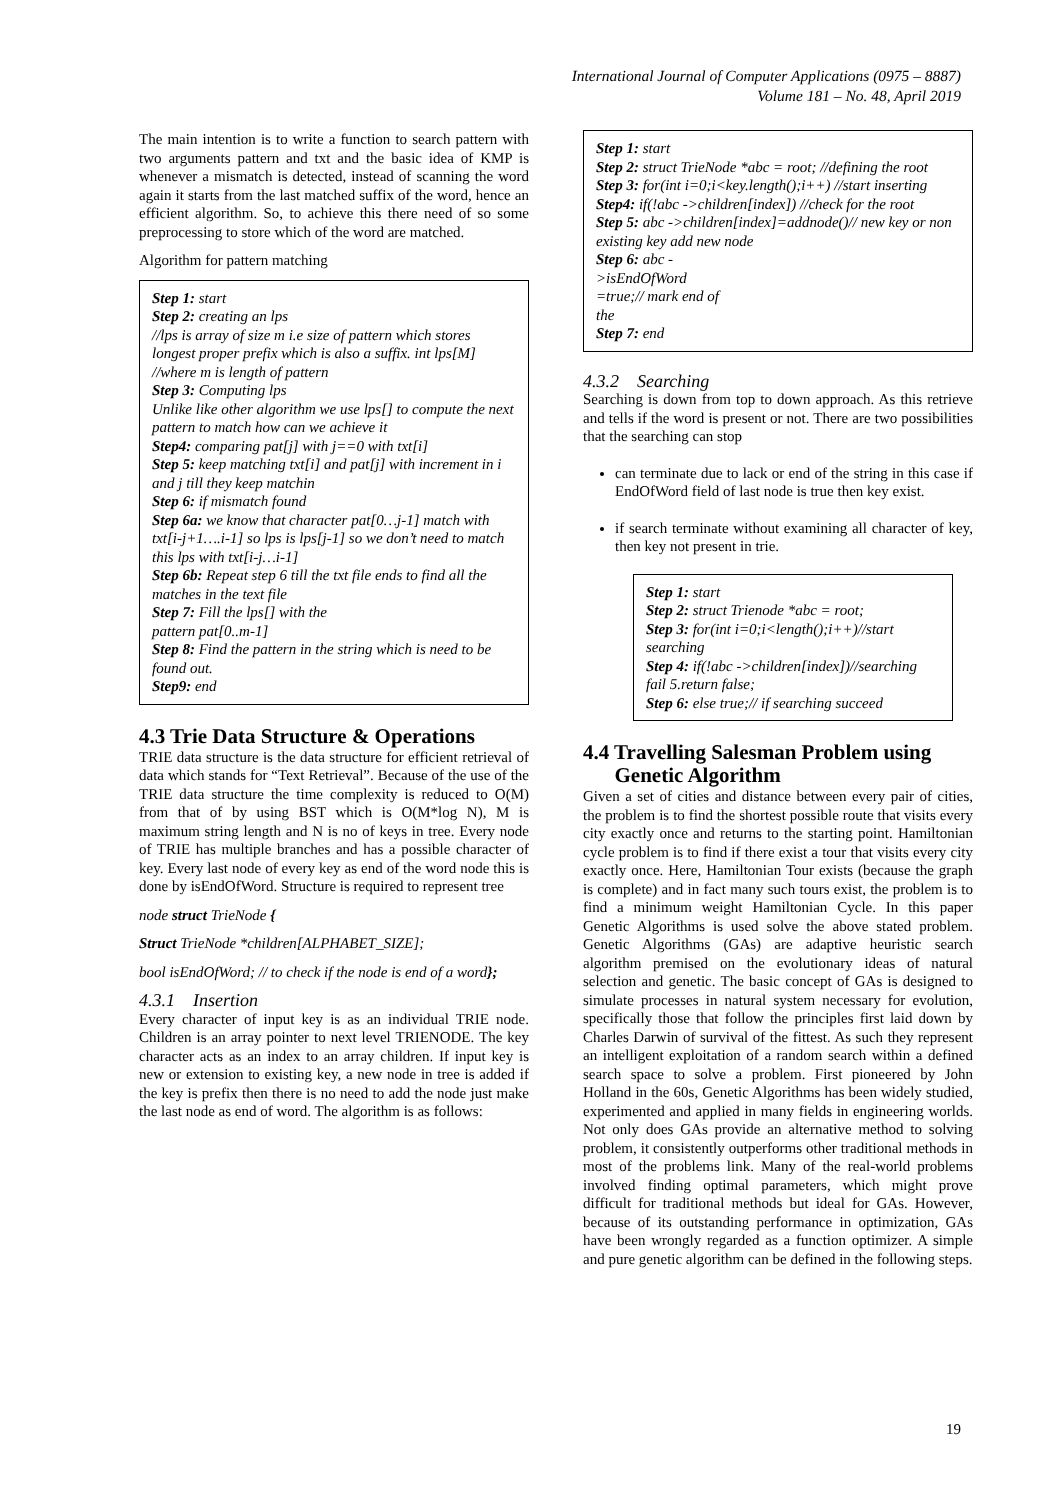International Journal of Computer Applications (0975 – 8887)
Volume 181 – No. 48, April 2019
The main intention is to write a function to search pattern with two arguments pattern and txt and the basic idea of KMP is whenever a mismatch is detected, instead of scanning the word again it starts from the last matched suffix of the word, hence an efficient algorithm. So, to achieve this there need of so some preprocessing to store which of the word are matched.
Algorithm for pattern matching
Step 1: start
Step 2: creating an lps
//lps is array of size m i.e size of pattern which stores longest proper prefix which is also a suffix. int lps[M] //where m is length of pattern
Step 3: Computing lps
Unlike like other algorithm we use lps[] to compute the next pattern to match how can we achieve it
Step4: comparing pat[j] with j==0 with txt[i]
Step 5: keep matching txt[i] and pat[j] with increment in i and j till they keep matchin
Step 6: if mismatch found
Step 6a: we know that character pat[0…j-1] match with txt[i-j+1….i-1] so lps is lps[j-1] so we don’t need to match this lps with txt[i-j…i-1]
Step 6b: Repeat step 6 till the txt file ends to find all the matches in the text file
Step 7: Fill the lps[] with the
pattern pat[0..m-1]
Step 8: Find the pattern in the string which is need to be found out.
Step9: end
4.3 Trie Data Structure & Operations
TRIE data structure is the data structure for efficient retrieval of data which stands for “Text Retrieval”. Because of the use of the TRIE data structure the time complexity is reduced to O(M) from that of by using BST which is O(M*log N), M is maximum string length and N is no of keys in tree. Every node of TRIE has multiple branches and has a possible character of key. Every last node of every key as end of the word node this is done by isEndOfWord. Structure is required to represent tree
node struct TrieNode {
Struct TrieNode *children[ALPHABET_SIZE];
bool isEndOfWord; // to check if the node is end of a word};
4.3.1 Insertion
Every character of input key is as an individual TRIE node. Children is an array pointer to next level TRIENODE. The key character acts as an index to an array children. If input key is new or extension to existing key, a new node in tree is added if the key is prefix then there is no need to add the node just make the last node as end of word. The algorithm is as follows:
Step 1: start
Step 2: struct TrieNode *abc = root; //defining the root
Step 3: for(int i=0;i<key.length();i++) //start inserting
Step4: if(!abc ->children[index]) //check for the root
Step 5: abc ->children[index]=addnode()// new key or non existing key add new node
Step 6: abc -
>isEndOfWord
=true;// mark end of
the
Step 7: end
4.3.2 Searching
Searching is down from top to down approach. As this retrieve and tells if the word is present or not. There are two possibilities that the searching can stop
can terminate due to lack or end of the string in this case if EndOfWord field of last node is true then key exist.
if search terminate without examining all character of key, then key not present in trie.
Step 1: start
Step 2: struct Trienode *abc = root;
Step 3: for(int i=0;i<length();i++)//start searching
Step 4: if(!abc ->children[index])//searching fail 5.return false;
Step 6: else true;// if searching succeed
4.4 Travelling Salesman Problem using
Genetic Algorithm
Given a set of cities and distance between every pair of cities, the problem is to find the shortest possible route that visits every city exactly once and returns to the starting point. Hamiltonian cycle problem is to find if there exist a tour that visits every city exactly once. Here, Hamiltonian Tour exists (because the graph is complete) and in fact many such tours exist, the problem is to find a minimum weight Hamiltonian Cycle. In this paper Genetic Algorithms is used solve the above stated problem. Genetic Algorithms (GAs) are adaptive heuristic search algorithm premised on the evolutionary ideas of natural selection and genetic. The basic concept of GAs is designed to simulate processes in natural system necessary for evolution, specifically those that follow the principles first laid down by Charles Darwin of survival of the fittest. As such they represent an intelligent exploitation of a random search within a defined search space to solve a problem. First pioneered by John Holland in the 60s, Genetic Algorithms has been widely studied, experimented and applied in many fields in engineering worlds. Not only does GAs provide an alternative method to solving problem, it consistently outperforms other traditional methods in most of the problems link. Many of the real-world problems involved finding optimal parameters, which might prove difficult for traditional methods but ideal for GAs. However, because of its outstanding performance in optimization, GAs have been wrongly regarded as a function optimizer. A simple and pure genetic algorithm can be defined in the following steps.
19